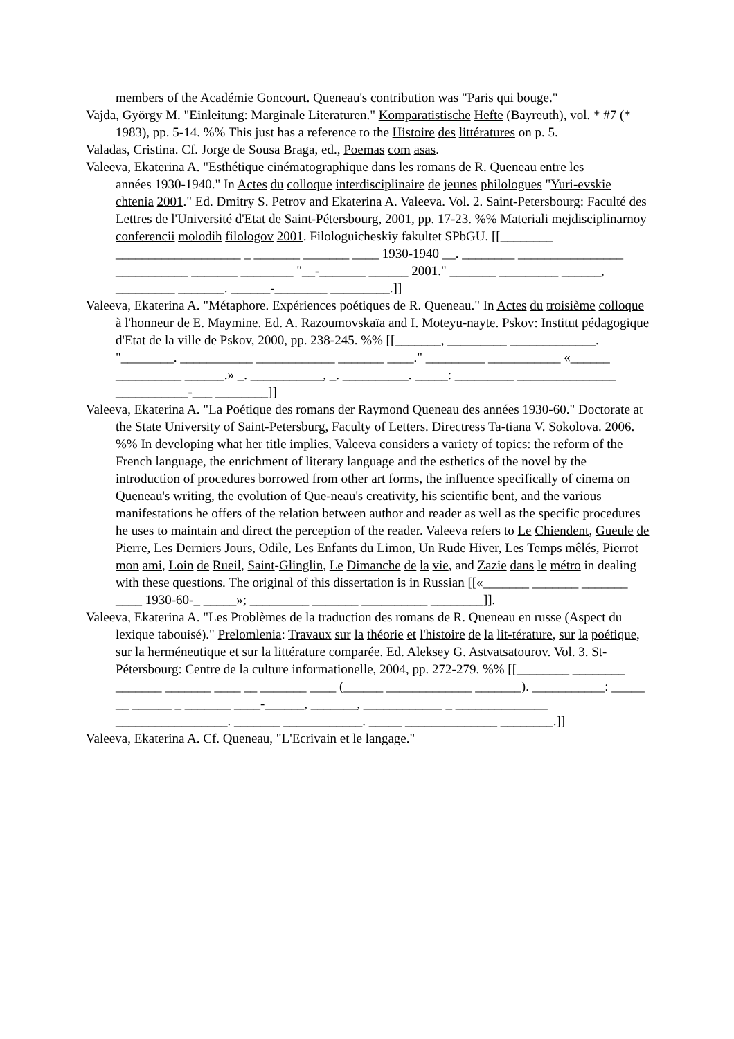members of the Académie Goncourt. Queneau's contribution was "Paris qui bouge."
Vajda, György M. "Einleitung: Marginale Literaturen." Komparatistische Hefte (Bayreuth), vol. * #7 (* 1983), pp. 5-14. %% This just has a reference to the Histoire des littératures on p. 5.
Valadas, Cristina. Cf. Jorge de Sousa Braga, ed., Poemas com asas.
Valeeva, Ekaterina A. "Esthétique cinématographique dans les romans de R. Queneau entre les
années 1930-1940." In Actes du colloque interdisciplinaire de jeunes philologues "Yuri-evskie chtenia 2001." Ed. Dmitry S. Petrov and Ekaterina A. Valeeva. Vol. 2. Saint-Petersbourg: Faculté des Lettres de l'Université d'Etat de Saint-Pétersbourg, 2001, pp. 17-23. %% Materiali mejdisciplinarnoy conferencii molodih filologov 2001. Filologuicheskiy fakultet SPbGU. [[________ ___________________ _ _______ _______ ____ 1930-1940 __. ________ ________________ ___________ _______ ________ "__-_______ ______ 2001." _______ _________ ______, _________ _______. ______-________ _________.]]
Valeeva, Ekaterina A. "Métaphore. Expériences poétiques de R. Queneau." In Actes du troisième colloque à l'honneur de E. Maymine. Ed. A. Razoumovskaïa and I. Moteyu-nayte. Pskov: Institut pédagogique d'Etat de la ville de Pskov, 2000, pp. 238-245. %% [[_______, _________ _____________. "________. ___________ ____________ _______ ____." _________ ___________ «______ __________ ______.» _. ___________, _. __________. _____: _________ _______________ ___________-___ ________]]
Valeeva, Ekaterina A. "La Poétique des romans der Raymond Queneau des années 1930-60." Doctorate at the State University of Saint-Petersburg, Faculty of Letters. Directress Ta-tiana V. Sokolova. 2006. %% In developing what her title implies, Valeeva considers a variety of topics: the reform of the French language, the enrichment of literary language and the esthetics of the novel by the introduction of procedures borrowed from other art forms, the influence specifically of cinema on Queneau's writing, the evolution of Que-neau's creativity, his scientific bent, and the various manifestations he offers of the relation between author and reader as well as the specific procedures he uses to maintain and direct the perception of the reader. Valeeva refers to Le Chiendent, Gueule de Pierre, Les Derniers Jours, Odile, Les Enfants du Limon, Un Rude Hiver, Les Temps mêlés, Pierrot mon ami, Loin de Rueil, Saint-Glinglin, Le Dimanche de la vie, and Zazie dans le métro in dealing with these questions. The original of this dissertation is in Russian [[«_______ _______ _______ ____ 1930-60-_ _____»; _________ _______ __________ ________]].
Valeeva, Ekaterina A. "Les Problèmes de la traduction des romans de R. Queneau en russe (Aspect du lexique tabouisé)." Prelomlenia: Travaux sur la théorie et l'histoire de la lit-térature, sur la poétique, sur la herméneutique et sur la littérature comparée. Ed. Aleksey G. Astvatsatourov. Vol. 3. St-Pétersbourg: Centre de la culture informationelle, 2004, pp. 272-279. %% [[________ ________ _______ _______ ____ __ _______ ____ (______ _____________ _______). ___________: _____ __ ______ _ _______ ____-______, _______, ____________ _ ______________ _________________. _______ ____________. _____ ______________ ________.]]
Valeeva, Ekaterina A. Cf. Queneau, "L'Ecrivain et le langage."